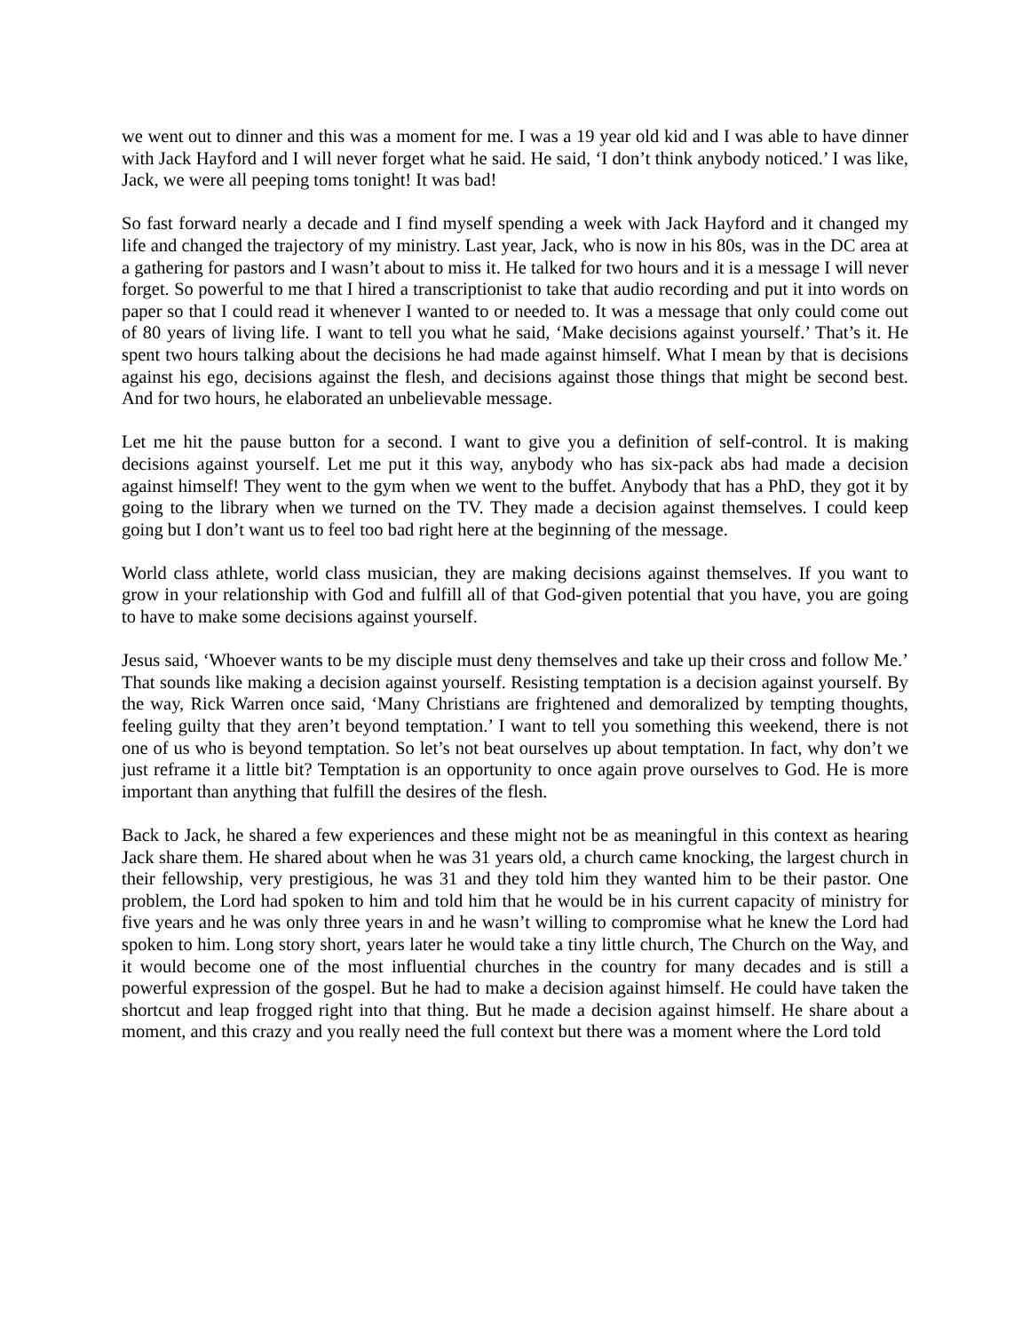we went out to dinner and this was a moment for me. I was a 19 year old kid and I was able to have dinner with Jack Hayford and I will never forget what he said. He said, ‘I don’t think anybody noticed.’ I was like, Jack, we were all peeping toms tonight! It was bad!
So fast forward nearly a decade and I find myself spending a week with Jack Hayford and it changed my life and changed the trajectory of my ministry. Last year, Jack, who is now in his 80s, was in the DC area at a gathering for pastors and I wasn’t about to miss it. He talked for two hours and it is a message I will never forget. So powerful to me that I hired a transcriptionist to take that audio recording and put it into words on paper so that I could read it whenever I wanted to or needed to. It was a message that only could come out of 80 years of living life. I want to tell you what he said, ‘Make decisions against yourself.’ That’s it. He spent two hours talking about the decisions he had made against himself. What I mean by that is decisions against his ego, decisions against the flesh, and decisions against those things that might be second best. And for two hours, he elaborated an unbelievable message.
Let me hit the pause button for a second. I want to give you a definition of self-control. It is making decisions against yourself. Let me put it this way, anybody who has six-pack abs had made a decision against himself! They went to the gym when we went to the buffet. Anybody that has a PhD, they got it by going to the library when we turned on the TV. They made a decision against themselves. I could keep going but I don’t want us to feel too bad right here at the beginning of the message.
World class athlete, world class musician, they are making decisions against themselves. If you want to grow in your relationship with God and fulfill all of that God-given potential that you have, you are going to have to make some decisions against yourself.
Jesus said, ‘Whoever wants to be my disciple must deny themselves and take up their cross and follow Me.’ That sounds like making a decision against yourself. Resisting temptation is a decision against yourself. By the way, Rick Warren once said, ‘Many Christians are frightened and demoralized by tempting thoughts, feeling guilty that they aren’t beyond temptation.’ I want to tell you something this weekend, there is not one of us who is beyond temptation. So let’s not beat ourselves up about temptation. In fact, why don’t we just reframe it a little bit? Temptation is an opportunity to once again prove ourselves to God. He is more important than anything that fulfill the desires of the flesh.
Back to Jack, he shared a few experiences and these might not be as meaningful in this context as hearing Jack share them. He shared about when he was 31 years old, a church came knocking, the largest church in their fellowship, very prestigious, he was 31 and they told him they wanted him to be their pastor. One problem, the Lord had spoken to him and told him that he would be in his current capacity of ministry for five years and he was only three years in and he wasn’t willing to compromise what he knew the Lord had spoken to him. Long story short, years later he would take a tiny little church, The Church on the Way, and it would become one of the most influential churches in the country for many decades and is still a powerful expression of the gospel. But he had to make a decision against himself. He could have taken the shortcut and leap frogged right into that thing. But he made a decision against himself. He share about a moment, and this crazy and you really need the full context but there was a moment where the Lord told